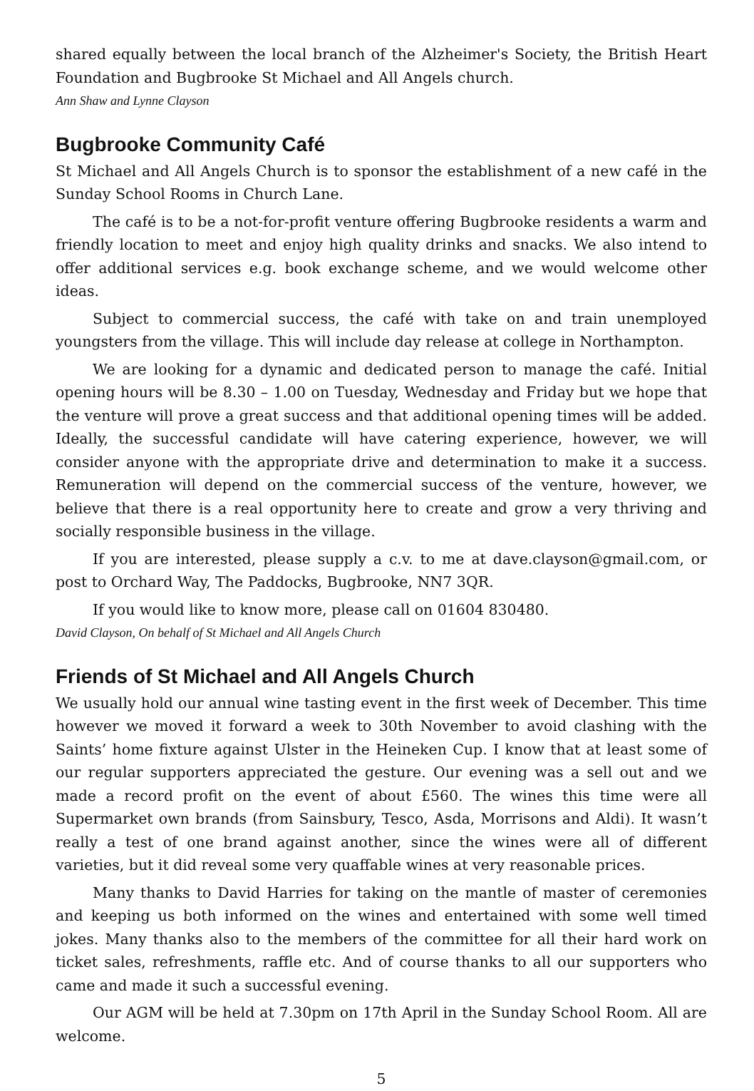shared equally between the local branch of the Alzheimer's Society, the British Heart Foundation and Bugbrooke St Michael and All Angels church.
Ann Shaw and Lynne Clayson
Bugbrooke Community Café
St Michael and All Angels Church is to sponsor the establishment of a new café in the Sunday School Rooms in Church Lane.
The café is to be a not-for-profit venture offering Bugbrooke residents a warm and friendly location to meet and enjoy high quality drinks and snacks. We also intend to offer additional services e.g. book exchange scheme, and we would welcome other ideas.
Subject to commercial success, the café with take on and train unemployed youngsters from the village. This will include day release at college in Northampton.
We are looking for a dynamic and dedicated person to manage the café. Initial opening hours will be 8.30 – 1.00 on Tuesday, Wednesday and Friday but we hope that the venture will prove a great success and that additional opening times will be added. Ideally, the successful candidate will have catering experience, however, we will consider anyone with the appropriate drive and determination to make it a success. Remuneration will depend on the commercial success of the venture, however, we believe that there is a real opportunity here to create and grow a very thriving and socially responsible business in the village.
If you are interested, please supply a c.v. to me at dave.clayson@gmail.com, or post to Orchard Way, The Paddocks, Bugbrooke, NN7 3QR.
If you would like to know more, please call on 01604 830480.
David Clayson, On behalf of St Michael and All Angels Church
Friends of St Michael and All Angels Church
We usually hold our annual wine tasting event in the first week of December. This time however we moved it forward a week to 30th November to avoid clashing with the Saints’ home fixture against Ulster in the Heineken Cup. I know that at least some of our regular supporters appreciated the gesture. Our evening was a sell out and we made a record profit on the event of about £560. The wines this time were all Supermarket own brands (from Sainsbury, Tesco, Asda, Morrisons and Aldi). It wasn’t really a test of one brand against another, since the wines were all of different varieties, but it did reveal some very quaffable wines at very reasonable prices.
Many thanks to David Harries for taking on the mantle of master of ceremonies and keeping us both informed on the wines and entertained with some well timed jokes. Many thanks also to the members of the committee for all their hard work on ticket sales, refreshments, raffle etc. And of course thanks to all our supporters who came and made it such a successful evening.
Our AGM will be held at 7.30pm on 17th April in the Sunday School Room. All are welcome.
5